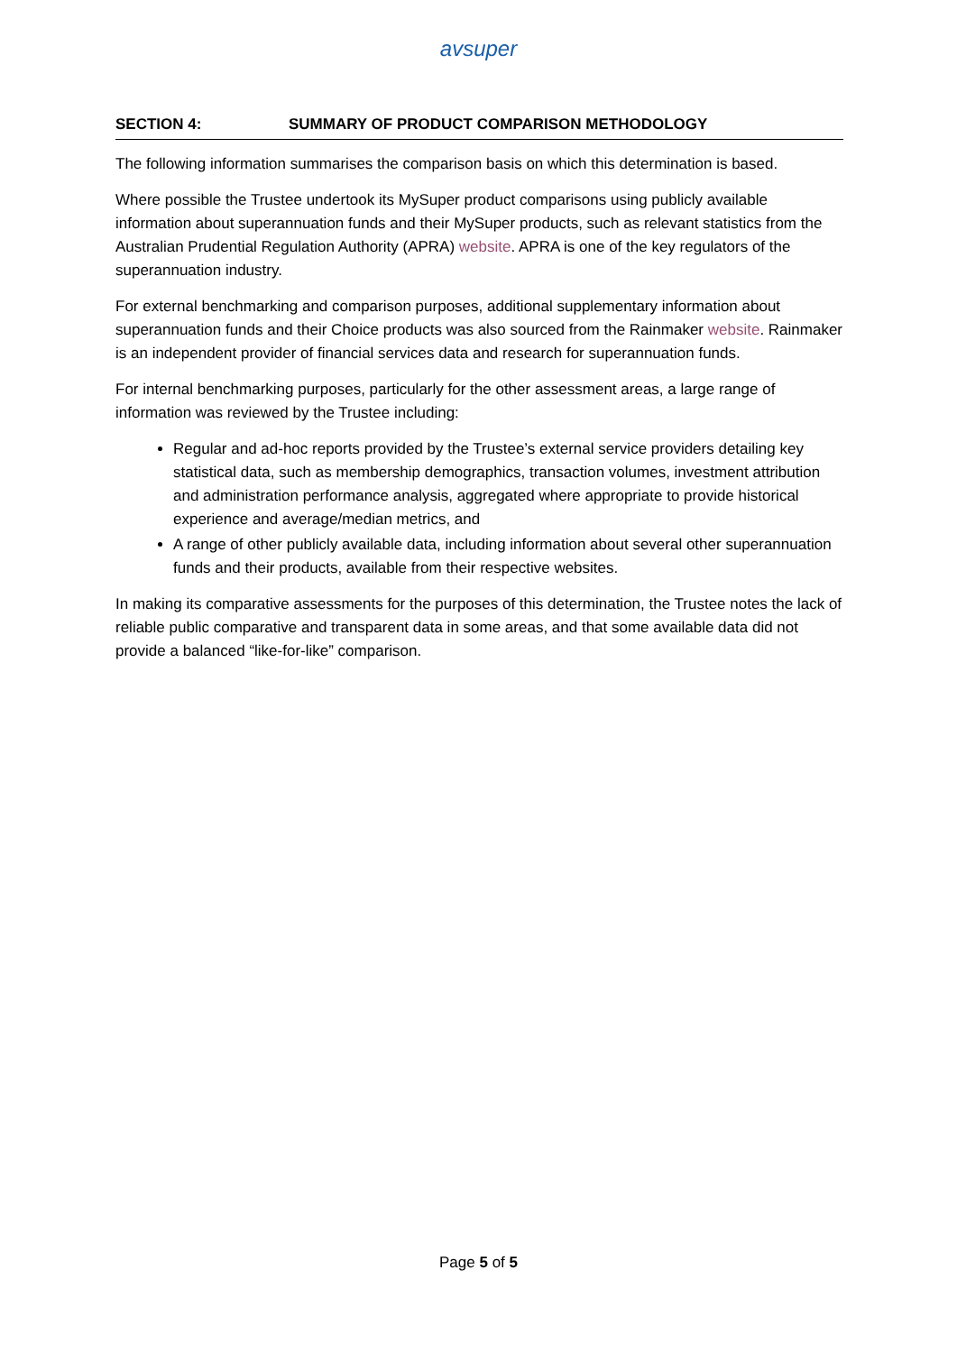avsuper
SECTION 4: SUMMARY OF PRODUCT COMPARISON METHODOLOGY
The following information summarises the comparison basis on which this determination is based.
Where possible the Trustee undertook its MySuper product comparisons using publicly available information about superannuation funds and their MySuper products, such as relevant statistics from the Australian Prudential Regulation Authority (APRA) website. APRA is one of the key regulators of the superannuation industry.
For external benchmarking and comparison purposes, additional supplementary information about superannuation funds and their Choice products was also sourced from the Rainmaker website. Rainmaker is an independent provider of financial services data and research for superannuation funds.
For internal benchmarking purposes, particularly for the other assessment areas, a large range of information was reviewed by the Trustee including:
Regular and ad-hoc reports provided by the Trustee’s external service providers detailing key statistical data, such as membership demographics, transaction volumes, investment attribution and administration performance analysis, aggregated where appropriate to provide historical experience and average/median metrics, and
A range of other publicly available data, including information about several other superannuation funds and their products, available from their respective websites.
In making its comparative assessments for the purposes of this determination, the Trustee notes the lack of reliable public comparative and transparent data in some areas, and that some available data did not provide a balanced “like-for-like” comparison.
Page 5 of 5